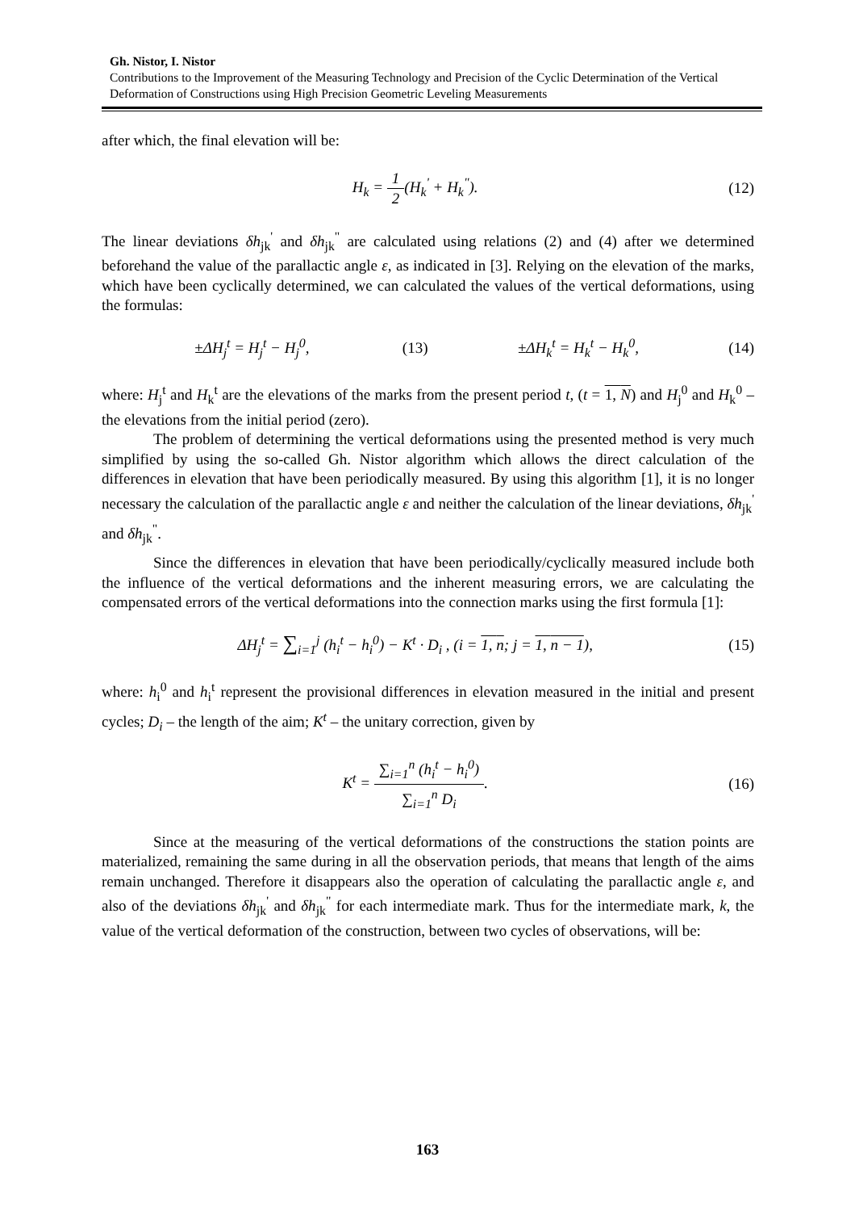Gh. Nistor, I. Nistor
Contributions to the Improvement of the Measuring Technology and Precision of the Cyclic Determination of the Vertical Deformation of Constructions using High Precision Geometric Leveling Measurements
after which, the final elevation will be:
H<sub>k</sub> = 1 2(H<sub>k</sub><sup>'</sup> + H<sub>k</sub><sup>"</sup>). (12)
The linear deviations δh<sub>jk</sub><sup>'</sup> and δh<sub>jk</sub><sup>"</sup> are calculated using relations (2) and (4) after we determined beforehand the value of the parallactic angle ε, as indicated in [3]. Relying on the elevation of the marks, which have been cyclically determined, we can calculated the values of the vertical deformations, using the formulas:
±ΔH<sub>j</sub><sup>t</sup> = H<sub>j</sub><sup>t</sup> − H<sub>j</sub><sup>0</sup>, (13) ±ΔH<sub>k</sub><sup>t</sup> = H<sub>k</sub><sup>t</sup> − H<sub>k</sub><sup>0</sup>, (14)
where: H<sub>j</sub><sup>t</sup> and H<sub>k</sub><sup>t</sup> are the elevations of the marks from the present period t, (t = 1, N) and H<sub>j</sub><sup>0</sup> and H<sub>k</sub><sup>0</sup> – the elevations from the initial period (zero).
The problem of determining the vertical deformations using the presented method is very much simplified by using the so-called Gh. Nistor algorithm which allows the direct calculation of the differences in elevation that have been periodically measured. By using this algorithm [1], it is no longer necessary the calculation of the parallactic angle ε and neither the calculation of the linear deviations, δh<sub>jk</sub><sup>'</sup> and δh<sub>jk</sub><sup>"</sup>.
Since the differences in elevation that have been periodically/cyclically measured include both the influence of the vertical deformations and the inherent measuring errors, we are calculating the compensated errors of the vertical deformations into the connection marks using the first formula [1]:
ΔH<sub>j</sub><sup>t</sup> = ∑<sub>i=1</sub><sup>j</sup> (h<sub>i</sub><sup>t</sup> − h<sub>i</sub><sup>0</sup>) − K<sup>t</sup> · D<sub>i</sub> , (i = 1, n; j = 1, n − 1), (15)
where: h<sub>i</sub><sup>0</sup> and h<sub>i</sub><sup>t</sup> represent the provisional differences in elevation measured in the initial and present cycles; D<sub>i</sub> – the length of the aim; K<sup>t</sup> – the unitary correction, given by
K<sup>t</sup> = ∑<sub>i=1</sub><sup>n</sup> (h<sub>i</sub><sup>t</sup> − h<sub>i</sub><sup>0</sup>) ∑<sub>i=1</sub><sup>n</sup> D<sub>i</sub>. (16)
Since at the measuring of the vertical deformations of the constructions the station points are materialized, remaining the same during in all the observation periods, that means that length of the aims remain unchanged. Therefore it disappears also the operation of calculating the parallactic angle ε, and also of the deviations δh<sub>jk</sub><sup>'</sup> and δh<sub>jk</sub><sup>"</sup> for each intermediate mark. Thus for the intermediate mark, k, the value of the vertical deformation of the construction, between two cycles of observations, will be:
163